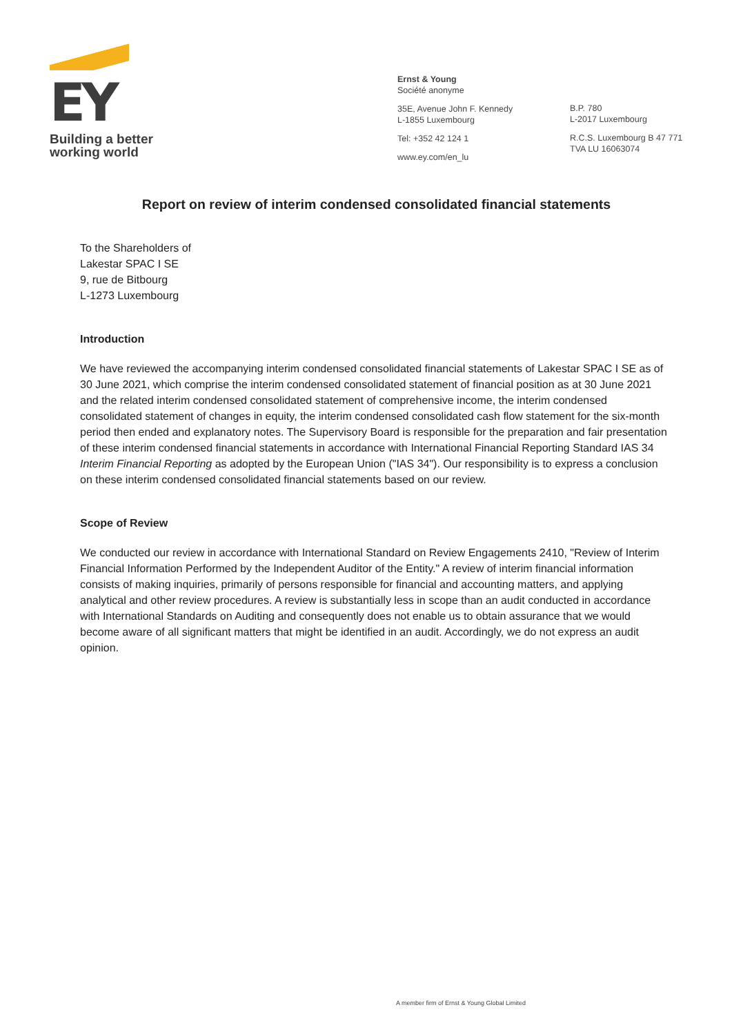EY
Building a better
working world
Ernst & Young
Société anonyme
35E, Avenue John F. Kennedy
L-1855 Luxembourg
Tel: +352 42 124 1
www.ey.com/en_lu
B.P. 780
L-2017 Luxembourg
R.C.S. Luxembourg B 47 771
TVA LU 16063074
Report on review of interim condensed consolidated financial statements
To the Shareholders of
Lakestar SPAC I SE
9, rue de Bitbourg
L-1273 Luxembourg
Introduction
We have reviewed the accompanying interim condensed consolidated financial statements of Lakestar SPAC I SE as of 30 June 2021, which comprise the interim condensed consolidated statement of financial position as at 30 June 2021 and the related interim condensed consolidated statement of comprehensive income, the interim condensed consolidated statement of changes in equity, the interim condensed consolidated cash flow statement for the six-month period then ended and explanatory notes. The Supervisory Board is responsible for the preparation and fair presentation of these interim condensed financial statements in accordance with International Financial Reporting Standard IAS 34 Interim Financial Reporting as adopted by the European Union ("IAS 34"). Our responsibility is to express a conclusion on these interim condensed consolidated financial statements based on our review.
Scope of Review
We conducted our review in accordance with International Standard on Review Engagements 2410, "Review of Interim Financial Information Performed by the Independent Auditor of the Entity." A review of interim financial information consists of making inquiries, primarily of persons responsible for financial and accounting matters, and applying analytical and other review procedures. A review is substantially less in scope than an audit conducted in accordance with International Standards on Auditing and consequently does not enable us to obtain assurance that we would become aware of all significant matters that might be identified in an audit. Accordingly, we do not express an audit opinion.
A member firm of Ernst & Young Global Limited